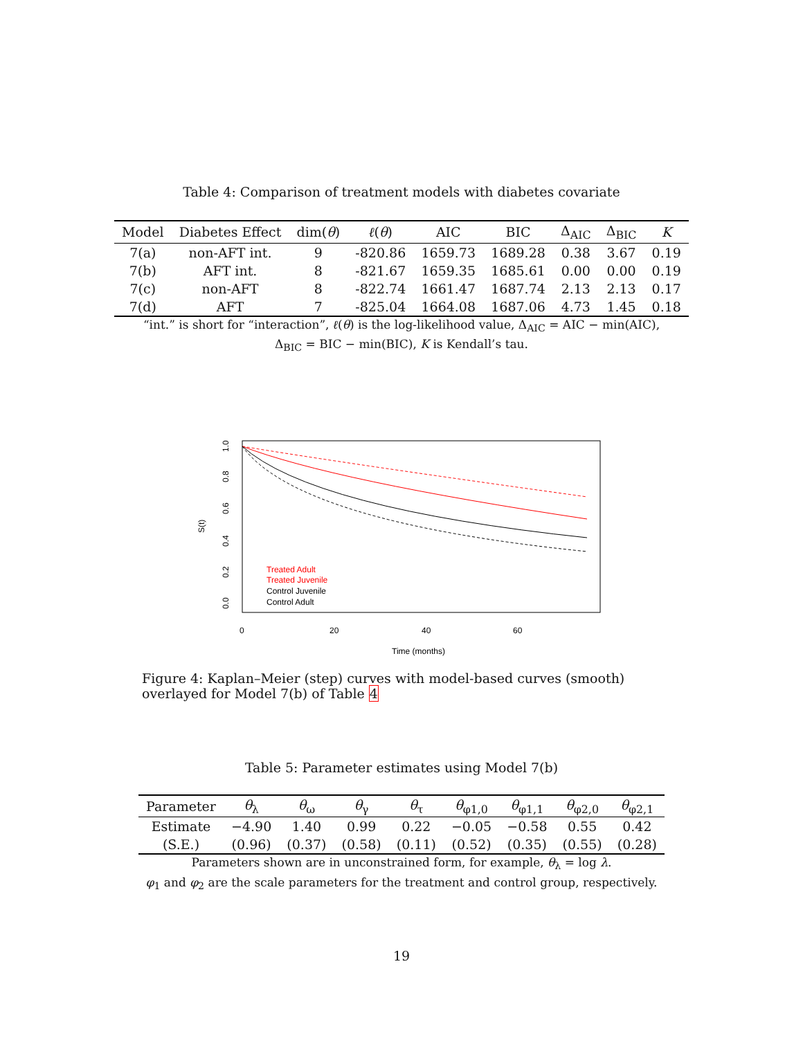Table 4: Comparison of treatment models with diabetes covariate
| Model | Diabetes Effect | dim( θ ) | ℓ ( θ ) | AIC | BIC | Δ<sub>AIC</sub> | Δ<sub>BIC</sub> | K |
| --- | --- | --- | --- | --- | --- | --- | --- | --- |
| 7(a) | non-AFT int. | 9 | -820.86 | 1659.73 | 1689.28 | 0.38 | 3.67 | 0.19 |
| 7(b) | AFT int. | 8 | -821.67 | 1659.35 | 1685.61 | 0.00 | 0.00 | 0.19 |
| 7(c) | non-AFT | 8 | -822.74 | 1661.47 | 1687.74 | 2.13 | 2.13 | 0.17 |
| 7(d) | AFT | 7 | -825.04 | 1664.08 | 1687.06 | 4.73 | 1.45 | 0.18 |
“int.” is short for “interaction”, ℓ(θ) is the log-likelihood value, Δ<sub>AIC</sub> = AIC − min(AIC),
Δ<sub>BIC</sub> = BIC − min(BIC), K is Kendall’s tau.
S(t)
0.0
0.2
0.4
0.6
0.8
1.0
0
20
40
60
Time (months)
Treated Adult
Treated Juvenile
Control Juvenile
Control Adult
Figure 4: Kaplan–Meier (step) curves with model-based curves (smooth) overlayed for Model 7(b) of Table 4
Table 5: Parameter estimates using Model 7(b)
| Parameter | θ<sub>λ</sub> | θ<sub>ω</sub> | θ<sub>γ</sub> | θ<sub>τ</sub> | θ<sub>φ1,0</sub> | θ<sub>φ1,1</sub> | θ<sub>φ2,0</sub> | θ<sub>φ2,1</sub> |
| --- | --- | --- | --- | --- | --- | --- | --- | --- |
| Estimate | −4.90 | 1.40 | 0.99 | 0.22 | −0.05 | −0.58 | 0.55 | 0.42 |
| (S.E.) | (0.96) | (0.37) | (0.58) | (0.11) | (0.52) | (0.35) | (0.55) | (0.28) |
Parameters shown are in unconstrained form, for example, θ<sub>λ</sub> = log λ.
φ<sub>1</sub> and φ<sub>2</sub> are the scale parameters for the treatment and control group, respectively.
19